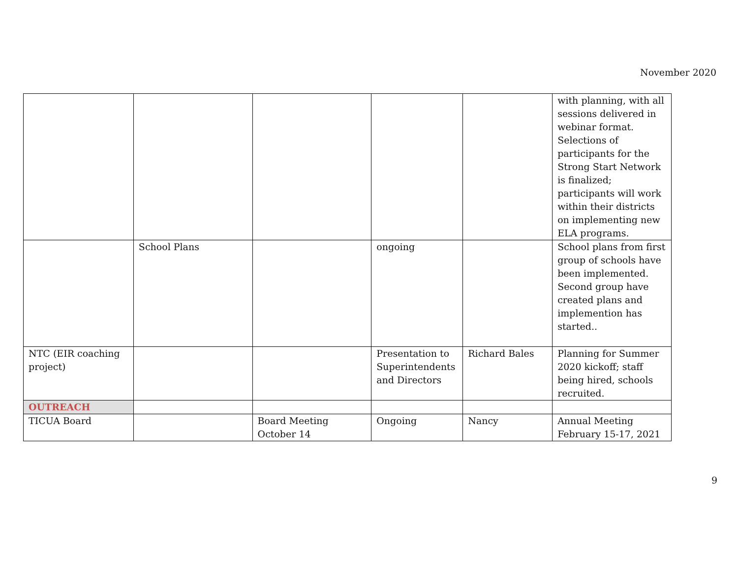November 2020
| | | | | | with planning, with all sessions delivered in webinar format. Selections of participants for the Strong Start Network is finalized; participants will work within their districts on implementing new ELA programs. |
| | School Plans | | ongoing | | School plans from first group of schools have been implemented. Second group have created plans and implemention has started.. |
| NTC (EIR coaching project) | | | Presentation to Superintendents and Directors | Richard Bales | Planning for Summer 2020 kickoff; staff being hired, schools recruited. |
| OUTREACH | | | | | |
| TICUA Board | | Board Meeting October 14 | Ongoing | Nancy | Annual Meeting February 15-17, 2021 |
9